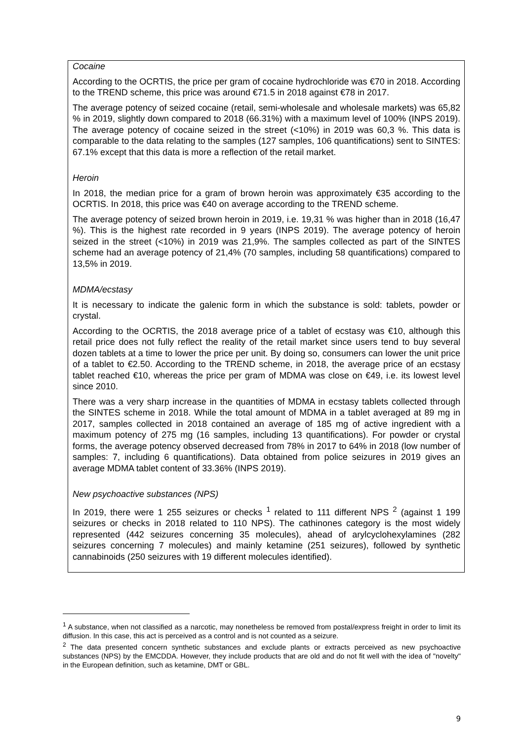Cocaine
According to the OCRTIS, the price per gram of cocaine hydrochloride was €70 in 2018. According to the TREND scheme, this price was around €71.5 in 2018 against €78 in 2017.
The average potency of seized cocaine (retail, semi-wholesale and wholesale markets) was 65,82 % in 2019, slightly down compared to 2018 (66.31%) with a maximum level of 100% (INPS 2019). The average potency of cocaine seized in the street (<10%) in 2019 was 60,3 %. This data is comparable to the data relating to the samples (127 samples, 106 quantifications) sent to SINTES: 67.1% except that this data is more a reflection of the retail market.
Heroin
In 2018, the median price for a gram of brown heroin was approximately €35 according to the OCRTIS. In 2018, this price was €40 on average according to the TREND scheme.
The average potency of seized brown heroin in 2019, i.e. 19,31 % was higher than in 2018 (16,47 %). This is the highest rate recorded in 9 years (INPS 2019). The average potency of heroin seized in the street (<10%) in 2019 was 21,9%. The samples collected as part of the SINTES scheme had an average potency of 21,4% (70 samples, including 58 quantifications) compared to 13,5% in 2019.
MDMA/ecstasy
It is necessary to indicate the galenic form in which the substance is sold: tablets, powder or crystal.
According to the OCRTIS, the 2018 average price of a tablet of ecstasy was €10, although this retail price does not fully reflect the reality of the retail market since users tend to buy several dozen tablets at a time to lower the price per unit. By doing so, consumers can lower the unit price of a tablet to €2.50. According to the TREND scheme, in 2018, the average price of an ecstasy tablet reached €10, whereas the price per gram of MDMA was close on €49, i.e. its lowest level since 2010.
There was a very sharp increase in the quantities of MDMA in ecstasy tablets collected through the SINTES scheme in 2018. While the total amount of MDMA in a tablet averaged at 89 mg in 2017, samples collected in 2018 contained an average of 185 mg of active ingredient with a maximum potency of 275 mg (16 samples, including 13 quantifications). For powder or crystal forms, the average potency observed decreased from 78% in 2017 to 64% in 2018 (low number of samples: 7, including 6 quantifications). Data obtained from police seizures in 2019 gives an average MDMA tablet content of 33.36% (INPS 2019).
New psychoactive substances (NPS)
In 2019, there were 1 255 seizures or checks <sup>1</sup> related to 111 different NPS <sup>2</sup> (against 1 199 seizures or checks in 2018 related to 110 NPS). The cathinones category is the most widely represented (442 seizures concerning 35 molecules), ahead of arylcyclohexylamines (282 seizures concerning 7 molecules) and mainly ketamine (251 seizures), followed by synthetic cannabinoids (250 seizures with 19 different molecules identified).
<sup>1</sup> A substance, when not classified as a narcotic, may nonetheless be removed from postal/express freight in order to limit its diffusion. In this case, this act is perceived as a control and is not counted as a seizure.
<sup>2</sup> The data presented concern synthetic substances and exclude plants or extracts perceived as new psychoactive substances (NPS) by the EMCDDA. However, they include products that are old and do not fit well with the idea of "novelty" in the European definition, such as ketamine, DMT or GBL.
9